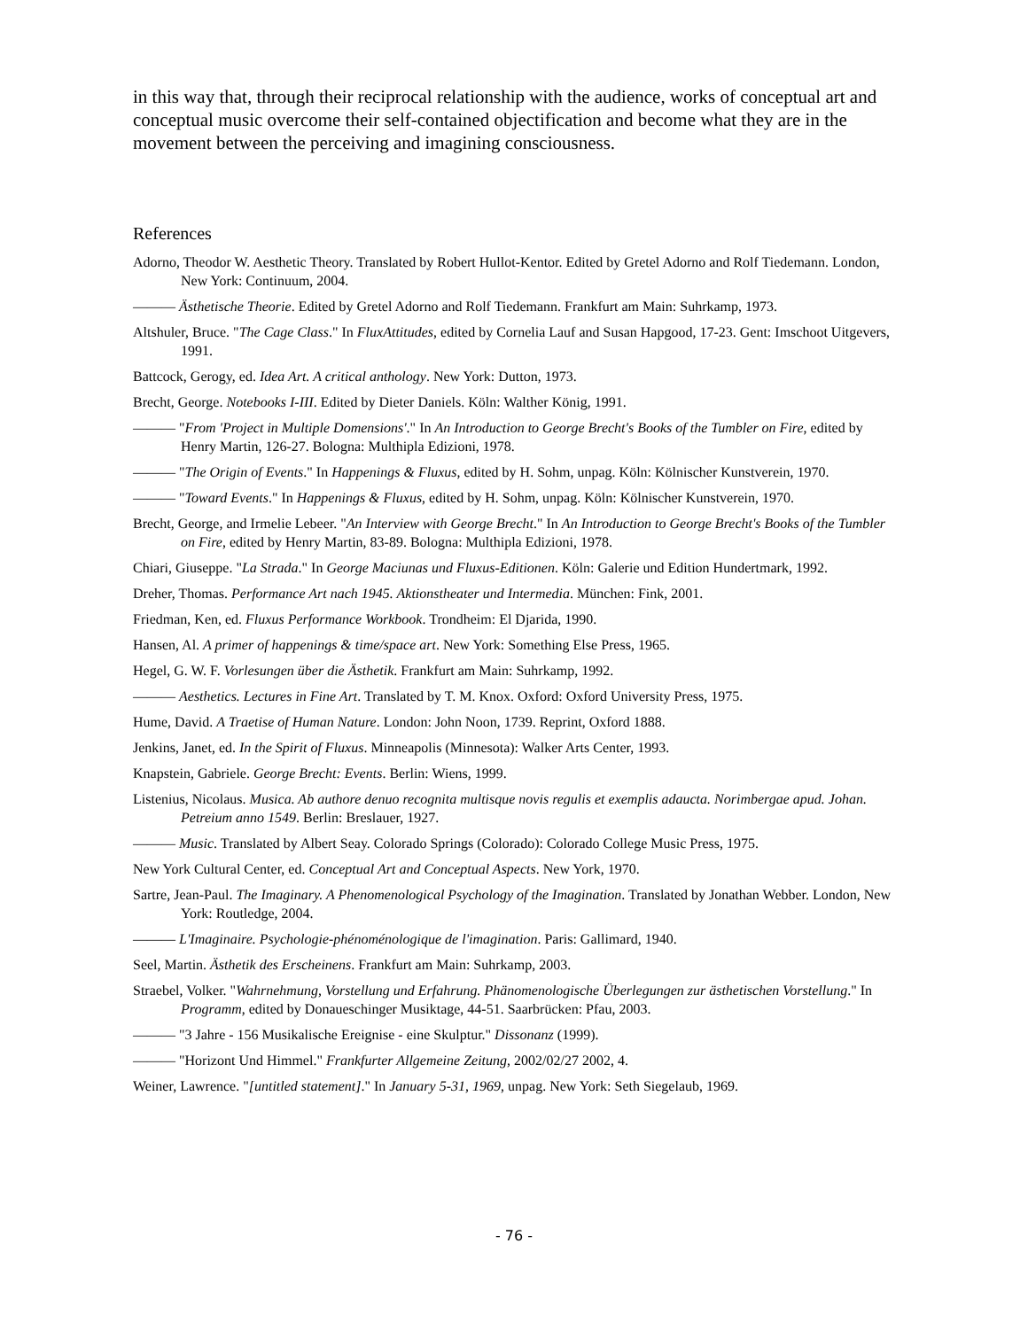in this way that, through their reciprocal relationship with the audience, works of conceptual art and conceptual music overcome their self-contained objectification and become what they are in the movement between the perceiving and imagining consciousness.
References
Adorno, Theodor W. Aesthetic Theory. Translated by Robert Hullot-Kentor. Edited by Gretel Adorno and Rolf Tiedemann. London, New York: Continuum, 2004.
——— Ästhetische Theorie. Edited by Gretel Adorno and Rolf Tiedemann. Frankfurt am Main: Suhrkamp, 1973.
Altshuler, Bruce. "The Cage Class." In FluxAttitudes, edited by Cornelia Lauf and Susan Hapgood, 17-23. Gent: Imschoot Uitgevers, 1991.
Battcock, Gerogy, ed. Idea Art. A critical anthology. New York: Dutton, 1973.
Brecht, George. Notebooks I-III. Edited by Dieter Daniels. Köln: Walther König, 1991.
——— "From 'Project in Multiple Domensions'." In An Introduction to George Brecht's Books of the Tumbler on Fire, edited by Henry Martin, 126-27. Bologna: Multhipla Edizioni, 1978.
——— "The Origin of Events." In Happenings & Fluxus, edited by H. Sohm, unpag. Köln: Kölnischer Kunstverein, 1970.
——— "Toward Events." In Happenings & Fluxus, edited by H. Sohm, unpag. Köln: Kölnischer Kunstverein, 1970.
Brecht, George, and Irmelie Lebeer. "An Interview with George Brecht." In An Introduction to George Brecht's Books of the Tumbler on Fire, edited by Henry Martin, 83-89. Bologna: Multhipla Edizioni, 1978.
Chiari, Giuseppe. "La Strada." In George Maciunas und Fluxus-Editionen. Köln: Galerie und Edition Hundertmark, 1992.
Dreher, Thomas. Performance Art nach 1945. Aktionstheater und Intermedia. München: Fink, 2001.
Friedman, Ken, ed. Fluxus Performance Workbook. Trondheim: El Djarida, 1990.
Hansen, Al. A primer of happenings & time/space art. New York: Something Else Press, 1965.
Hegel, G. W. F. Vorlesungen über die Ästhetik. Frankfurt am Main: Suhrkamp, 1992.
——— Aesthetics. Lectures in Fine Art. Translated by T. M. Knox. Oxford: Oxford University Press, 1975.
Hume, David. A Traetise of Human Nature. London: John Noon, 1739. Reprint, Oxford 1888.
Jenkins, Janet, ed. In the Spirit of Fluxus. Minneapolis (Minnesota): Walker Arts Center, 1993.
Knapstein, Gabriele. George Brecht: Events. Berlin: Wiens, 1999.
Listenius, Nicolaus. Musica. Ab authore denuo recognita multisque novis regulis et exemplis adaucta. Norimbergae apud. Johan. Petreium anno 1549. Berlin: Breslauer, 1927.
——— Music. Translated by Albert Seay. Colorado Springs (Colorado): Colorado College Music Press, 1975.
New York Cultural Center, ed. Conceptual Art and Conceptual Aspects. New York, 1970.
Sartre, Jean-Paul. The Imaginary. A Phenomenological Psychology of the Imagination. Translated by Jonathan Webber. London, New York: Routledge, 2004.
——— L'Imaginaire. Psychologie-phénoménologique de l'imagination. Paris: Gallimard, 1940.
Seel, Martin. Ästhetik des Erscheinens. Frankfurt am Main: Suhrkamp, 2003.
Straebel, Volker. "Wahrnehmung, Vorstellung und Erfahrung. Phänomenologische Überlegungen zur ästhetischen Vorstellung." In Programm, edited by Donaueschinger Musiktage, 44-51. Saarbrücken: Pfau, 2003.
——— "3 Jahre - 156 Musikalische Ereignise - eine Skulptur." Dissonanz (1999).
——— "Horizont Und Himmel." Frankfurter Allgemeine Zeitung, 2002/02/27 2002, 4.
Weiner, Lawrence. "[untitled statement]." In January 5-31, 1969, unpag. New York: Seth Siegelaub, 1969.
- 76 -